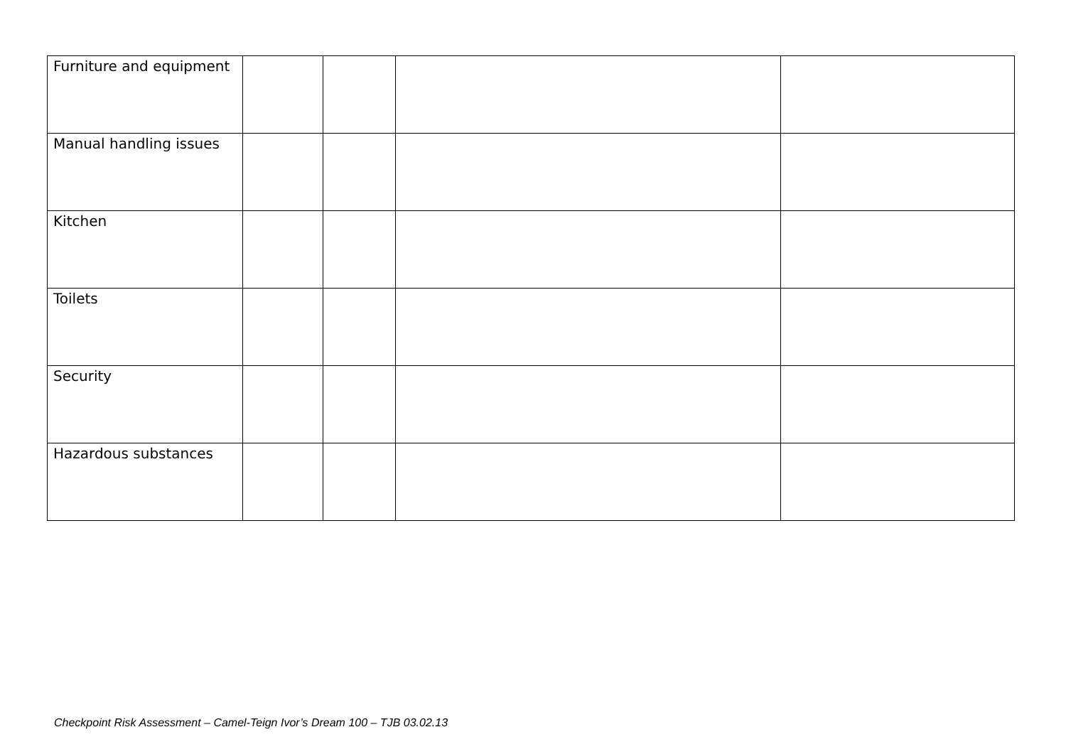| Furniture and equipment | | | | |
| Manual handling issues | | | | |
| Kitchen | | | | |
| Toilets | | | | |
| Security | | | | |
| Hazardous substances | | | | |
Checkpoint Risk Assessment – Camel-Teign Ivor’s Dream 100 – TJB 03.02.13